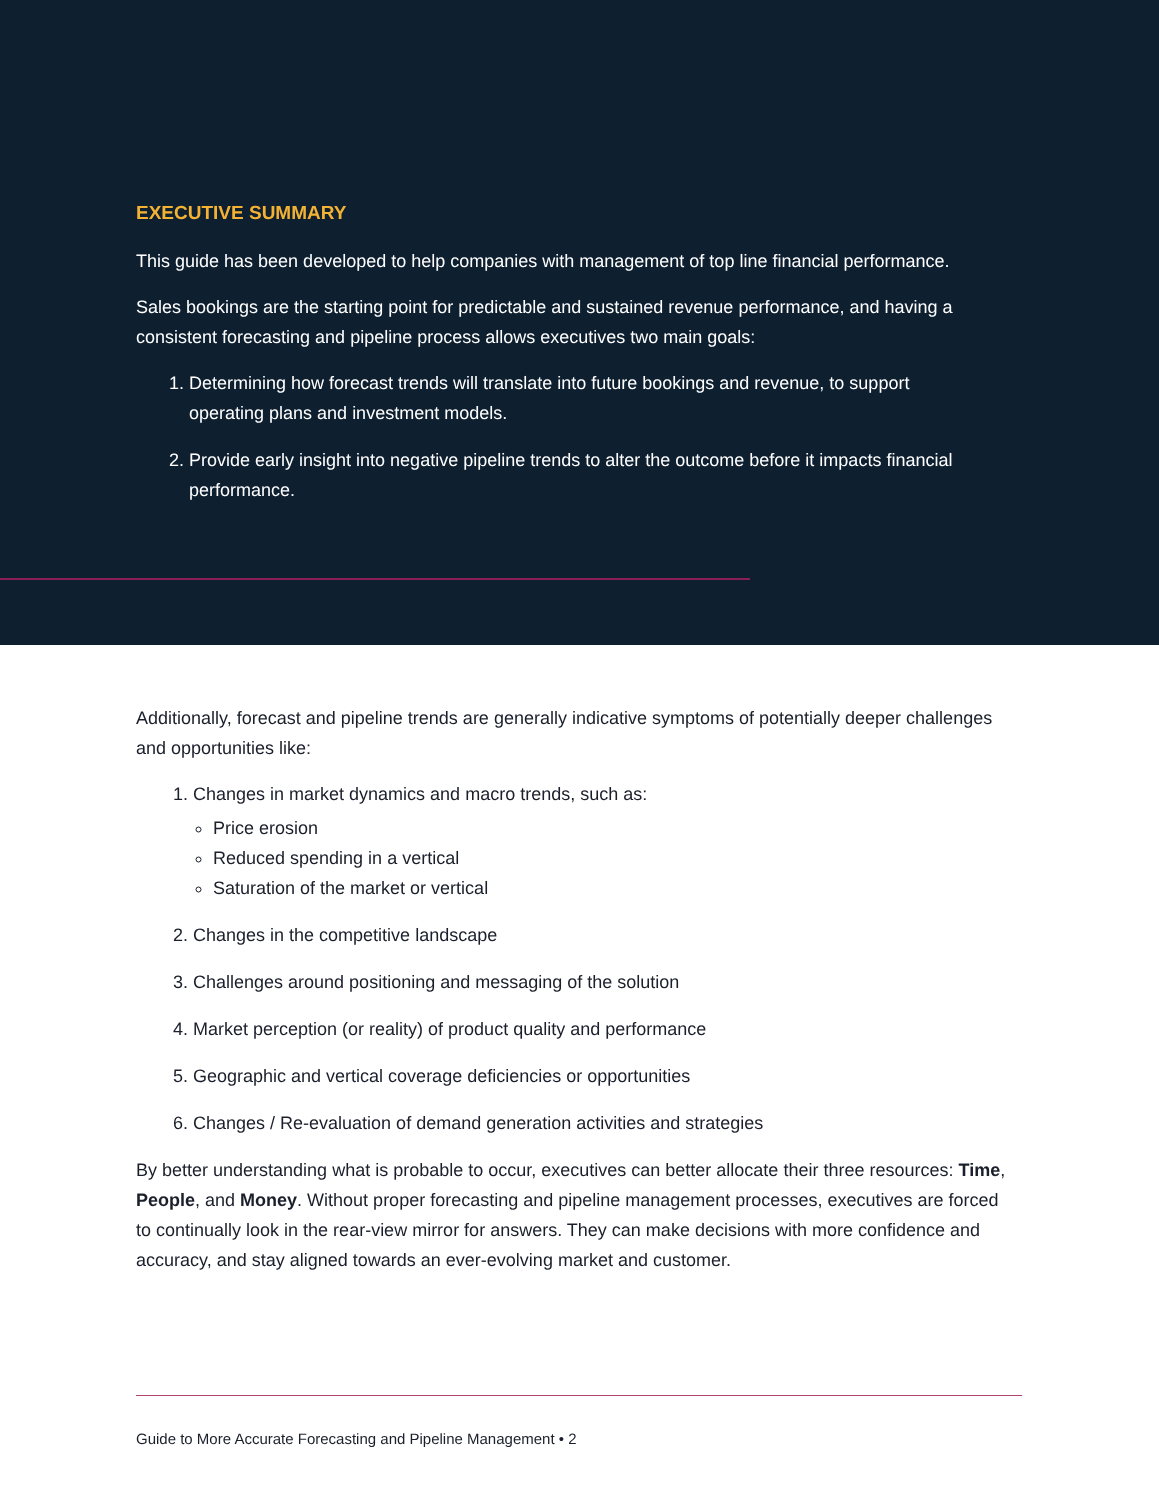EXECUTIVE SUMMARY
This guide has been developed to help companies with management of top line financial performance.
Sales bookings are the starting point for predictable and sustained revenue performance, and having a consistent forecasting and pipeline process allows executives two main goals:
1. Determining how forecast trends will translate into future bookings and revenue, to support operating plans and investment models.
2. Provide early insight into negative pipeline trends to alter the outcome before it impacts financial performance.
Additionally, forecast and pipeline trends are generally indicative symptoms of potentially deeper challenges and opportunities like:
1. Changes in market dynamics and macro trends, such as:
Price erosion
Reduced spending in a vertical
Saturation of the market or vertical
2. Changes in the competitive landscape
3. Challenges around positioning and messaging of the solution
4. Market perception (or reality) of product quality and performance
5. Geographic and vertical coverage deficiencies or opportunities
6. Changes / Re-evaluation of demand generation activities and strategies
By better understanding what is probable to occur, executives can better allocate their three resources: Time, People, and Money. Without proper forecasting and pipeline management processes, executives are forced to continually look in the rear-view mirror for answers. They can make decisions with more confidence and accuracy, and stay aligned towards an ever-evolving market and customer.
Guide to More Accurate Forecasting and Pipeline Management • 2